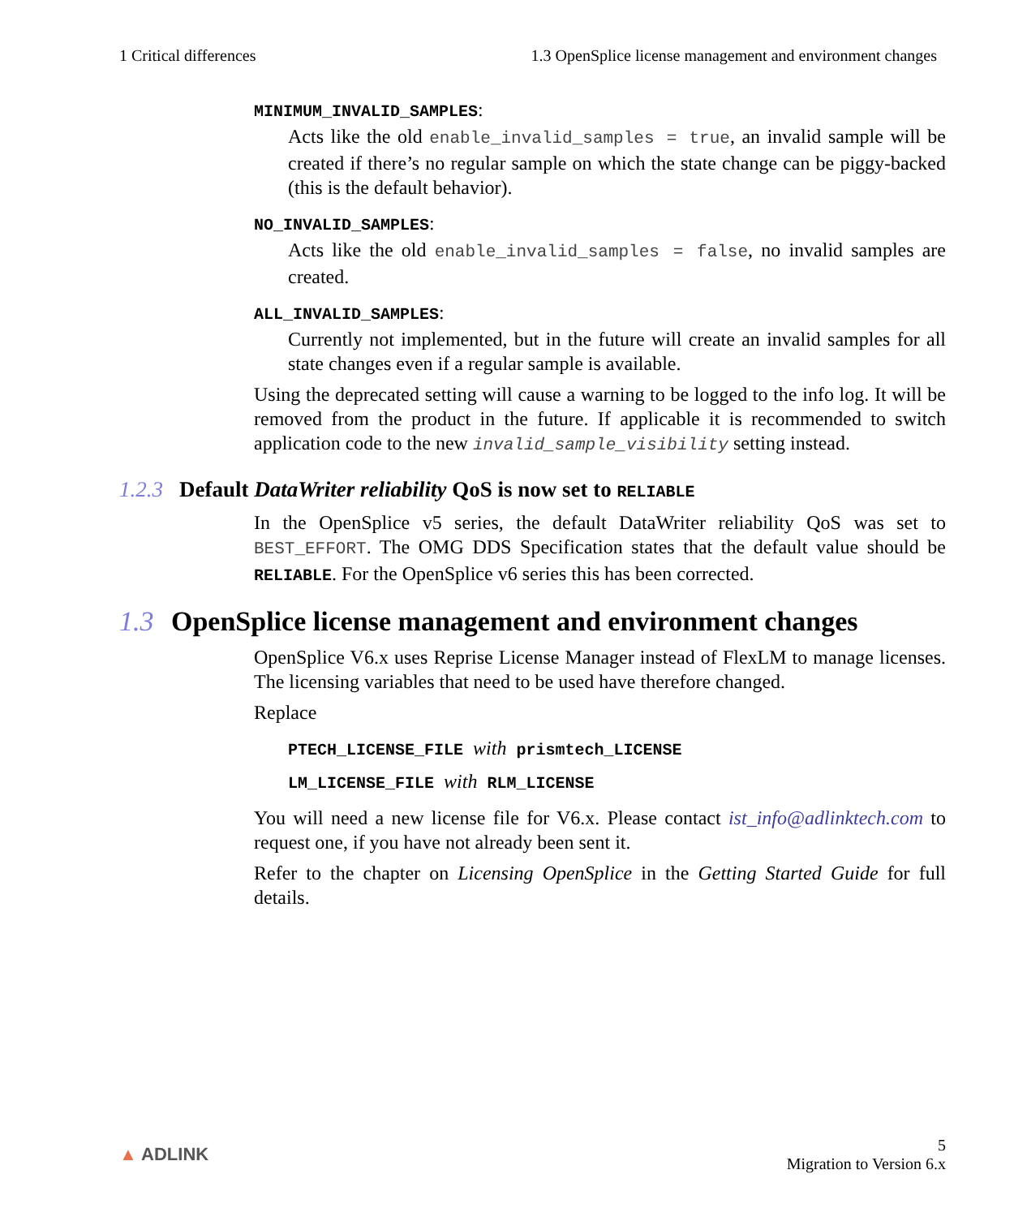1 Critical differences 1.3 OpenSplice license management and environment changes
MINIMUM_INVALID_SAMPLES:
Acts like the old enable_invalid_samples = true, an invalid sample will be created if there’s no regular sample on which the state change can be piggy-backed (this is the default behavior).
NO_INVALID_SAMPLES:
Acts like the old enable_invalid_samples = false, no invalid samples are created.
ALL_INVALID_SAMPLES:
Currently not implemented, but in the future will create an invalid samples for all state changes even if a regular sample is available.
Using the deprecated setting will cause a warning to be logged to the info log. It will be removed from the product in the future. If applicable it is recommended to switch application code to the new invalid_sample_visibility setting instead.
1.2.3 Default DataWriter reliability QoS is now set to RELIABLE
In the OpenSplice v5 series, the default DataWriter reliability QoS was set to BEST_EFFORT. The OMG DDS Specification states that the default value should be RELIABLE. For the OpenSplice v6 series this has been corrected.
1.3 OpenSplice license management and environment changes
OpenSplice V6.x uses Reprise License Manager instead of FlexLM to manage licenses. The licensing variables that need to be used have therefore changed.
Replace
PTECH_LICENSE_FILE with prismtech_LICENSE
LM_LICENSE_FILE with RLM_LICENSE
You will need a new license file for V6.x. Please contact ist_info@adlinktech.com to request one, if you have not already been sent it.
Refer to the chapter on Licensing OpenSplice in the Getting Started Guide for full details.
▲ ADLINK
5
Migration to Version 6.x